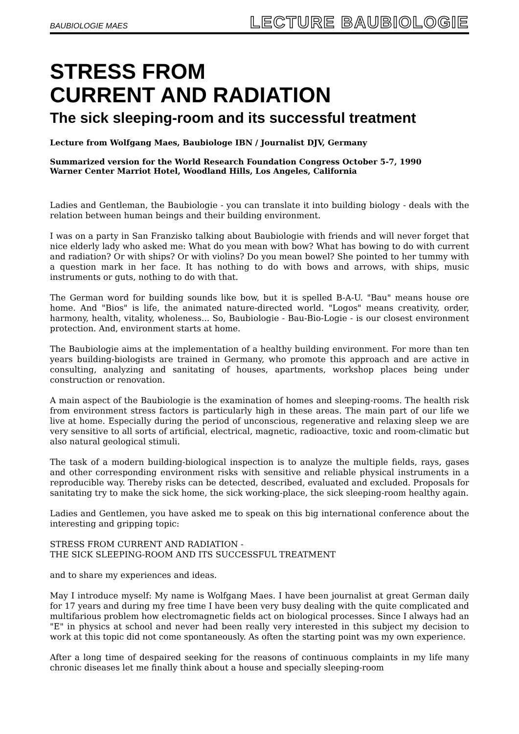BAUBIOLOGIE MAES LECTURE BAUBIOLOGIE
STRESS FROM
CURRENT AND RADIATION
The sick sleeping-room and its successful treatment
Lecture from Wolfgang Maes, Baubiologe IBN / Journalist DJV, Germany
Summarized version for the World Research Foundation Congress October 5-7, 1990
Warner Center Marriot Hotel, Woodland Hills, Los Angeles, California
Ladies and Gentleman, the Baubiologie - you can translate it into building biology - deals with the relation between human beings and their building environment.
I was on a party in San Franzisko talking about Baubiologie with friends and will never forget that nice elderly lady who asked me: What do you mean with bow? What has bowing to do with current and radiation? Or with ships? Or with violins? Do you mean bowel? She pointed to her tummy with a question mark in her face. It has nothing to do with bows and arrows, with ships, music instruments or guts, nothing to do with that.
The German word for building sounds like bow, but it is spelled B-A-U. "Bau" means house ore home. And "Bios" is life, the animated nature-directed world. "Logos" means creativity, order, harmony, health, vitality, wholeness... So, Baubiologie - Bau-Bio-Logie - is our closest environment protection. And, environment starts at home.
The Baubiologie aims at the implementation of a healthy building environment. For more than ten years building-biologists are trained in Germany, who promote this approach and are active in consulting, analyzing and sanitating of houses, apartments, workshop places being under construction or renovation.
A main aspect of the Baubiologie is the examination of homes and sleeping-rooms. The health risk from environment stress factors is particularly high in these areas. The main part of our life we live at home. Especially during the period of unconscious, regenerative and relaxing sleep we are very sensitive to all sorts of artificial, electrical, magnetic, radioactive, toxic and room-climatic but also natural geological stimuli.
The task of a modern building-biological inspection is to analyze the multiple fields, rays, gases and other corresponding environment risks with sensitive and reliable physical instruments in a reproducible way. Thereby risks can be detected, described, evaluated and excluded. Proposals for sanitating try to make the sick home, the sick working-place, the sick sleeping-room healthy again.
Ladies and Gentlemen, you have asked me to speak on this big international conference about the interesting and gripping topic:
STRESS FROM CURRENT AND RADIATION -
THE SICK SLEEPING-ROOM AND ITS SUCCESSFUL TREATMENT
and to share my experiences and ideas.
May I introduce myself: My name is Wolfgang Maes. I have been journalist at great German daily for 17 years and during my free time I have been very busy dealing with the quite complicated and multifarious problem how electromagnetic fields act on biological processes. Since I always had an "E" in physics at school and never had been really very interested in this subject my decision to work at this topic did not come spontaneously. As often the starting point was my own experience.
After a long time of despaired seeking for the reasons of continuous complaints in my life many chronic diseases let me finally think about a house and specially sleeping-room